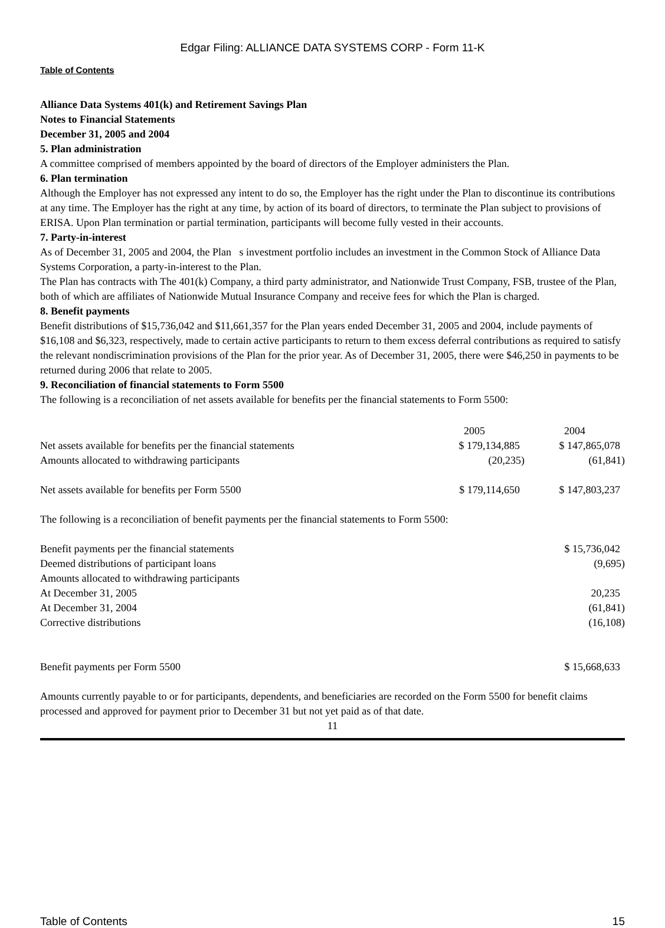Edgar Filing: ALLIANCE DATA SYSTEMS CORP - Form 11-K
Table of Contents
Alliance Data Systems 401(k) and Retirement Savings Plan
Notes to Financial Statements
December 31, 2005 and 2004
5. Plan administration
A committee comprised of members appointed by the board of directors of the Employer administers the Plan.
6. Plan termination
Although the Employer has not expressed any intent to do so, the Employer has the right under the Plan to discontinue its contributions at any time. The Employer has the right at any time, by action of its board of directors, to terminate the Plan subject to provisions of ERISA. Upon Plan termination or partial termination, participants will become fully vested in their accounts.
7. Party-in-interest
As of December 31, 2005 and 2004, the Plan s investment portfolio includes an investment in the Common Stock of Alliance Data Systems Corporation, a party-in-interest to the Plan.
The Plan has contracts with The 401(k) Company, a third party administrator, and Nationwide Trust Company, FSB, trustee of the Plan, both of which are affiliates of Nationwide Mutual Insurance Company and receive fees for which the Plan is charged.
8. Benefit payments
Benefit distributions of $15,736,042 and $11,661,357 for the Plan years ended December 31, 2005 and 2004, include payments of $16,108 and $6,323, respectively, made to certain active participants to return to them excess deferral contributions as required to satisfy the relevant nondiscrimination provisions of the Plan for the prior year. As of December 31, 2005, there were $46,250 in payments to be returned during 2006 that relate to 2005.
9. Reconciliation of financial statements to Form 5500
The following is a reconciliation of net assets available for benefits per the financial statements to Form 5500:
| | 2005 | 2004 |
| --- | --- | --- |
| Net assets available for benefits per the financial statements | $ 179,134,885 | $ 147,865,078 |
| Amounts allocated to withdrawing participants | (20,235) | (61,841) |
| Net assets available for benefits per Form 5500 | $ 179,114,650 | $ 147,803,237 |
The following is a reconciliation of benefit payments per the financial statements to Form 5500:
| Benefit payments per the financial statements | $ 15,736,042 |
| Deemed distributions of participant loans | (9,695) |
| Amounts allocated to withdrawing participants | |
| At December 31, 2005 | 20,235 |
| At December 31, 2004 | (61,841) |
| Corrective distributions | (16,108) |
| Benefit payments per Form 5500 | $ 15,668,633 |
Amounts currently payable to or for participants, dependents, and beneficiaries are recorded on the Form 5500 for benefit claims processed and approved for payment prior to December 31 but not yet paid as of that date.
11
Table of Contents 15